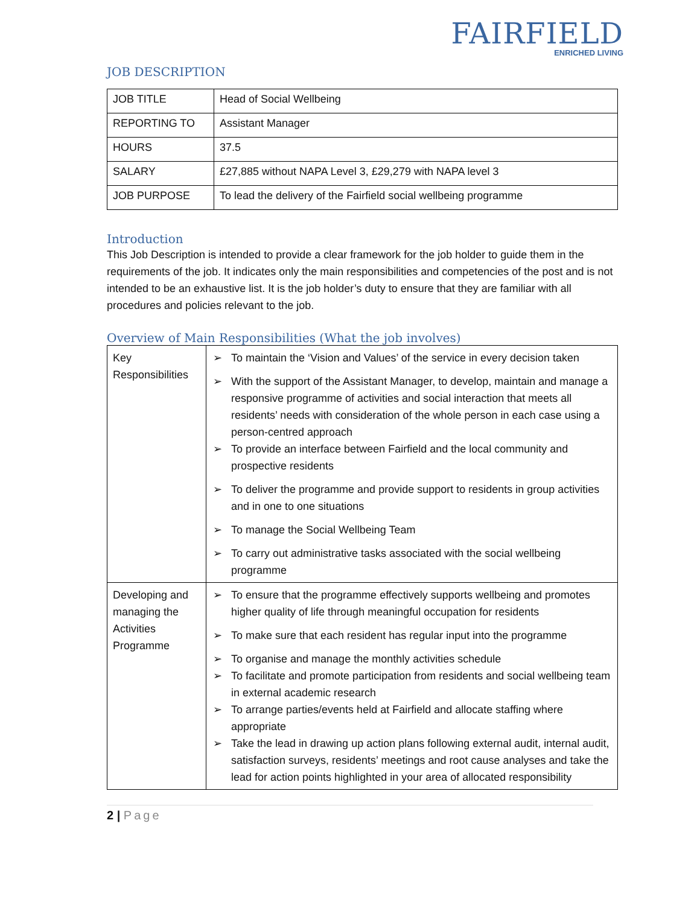FAIRFIELD
ENRICHED LIVING
JOB DESCRIPTION
| JOB TITLE | Head of Social Wellbeing |
| REPORTING TO | Assistant Manager |
| HOURS | 37.5 |
| SALARY | £27,885 without NAPA Level 3, £29,279 with NAPA level 3 |
| JOB PURPOSE | To lead the delivery of the Fairfield social wellbeing programme |
Introduction
This Job Description is intended to provide a clear framework for the job holder to guide them in the requirements of the job. It indicates only the main responsibilities and competencies of the post and is not intended to be an exhaustive list. It is the job holder’s duty to ensure that they are familiar with all procedures and policies relevant to the job.
Overview of Main Responsibilities (What the job involves)
| Key Responsibilities | ➢ To maintain the ‘Vision and Values’ of the service in every decision taken ➢ With the support of the Assistant Manager, to develop, maintain and manage a responsive programme of activities and social interaction that meets all residents’ needs with consideration of the whole person in each case using a person-centred approach ➢ To provide an interface between Fairfield and the local community and prospective residents ➢ To deliver the programme and provide support to residents in group activities and in one to one situations ➢ To manage the Social Wellbeing Team ➢ To carry out administrative tasks associated with the social wellbeing programme |
| Developing and managing the Activities Programme | ➢ To ensure that the programme effectively supports wellbeing and promotes higher quality of life through meaningful occupation for residents ➢ To make sure that each resident has regular input into the programme ➢ To organise and manage the monthly activities schedule ➢ To facilitate and promote participation from residents and social wellbeing team in external academic research ➢ To arrange parties/events held at Fairfield and allocate staffing where appropriate ➢ Take the lead in drawing up action plans following external audit, internal audit, satisfaction surveys, residents’ meetings and root cause analyses and take the lead for action points highlighted in your area of allocated responsibility |
2 | Page